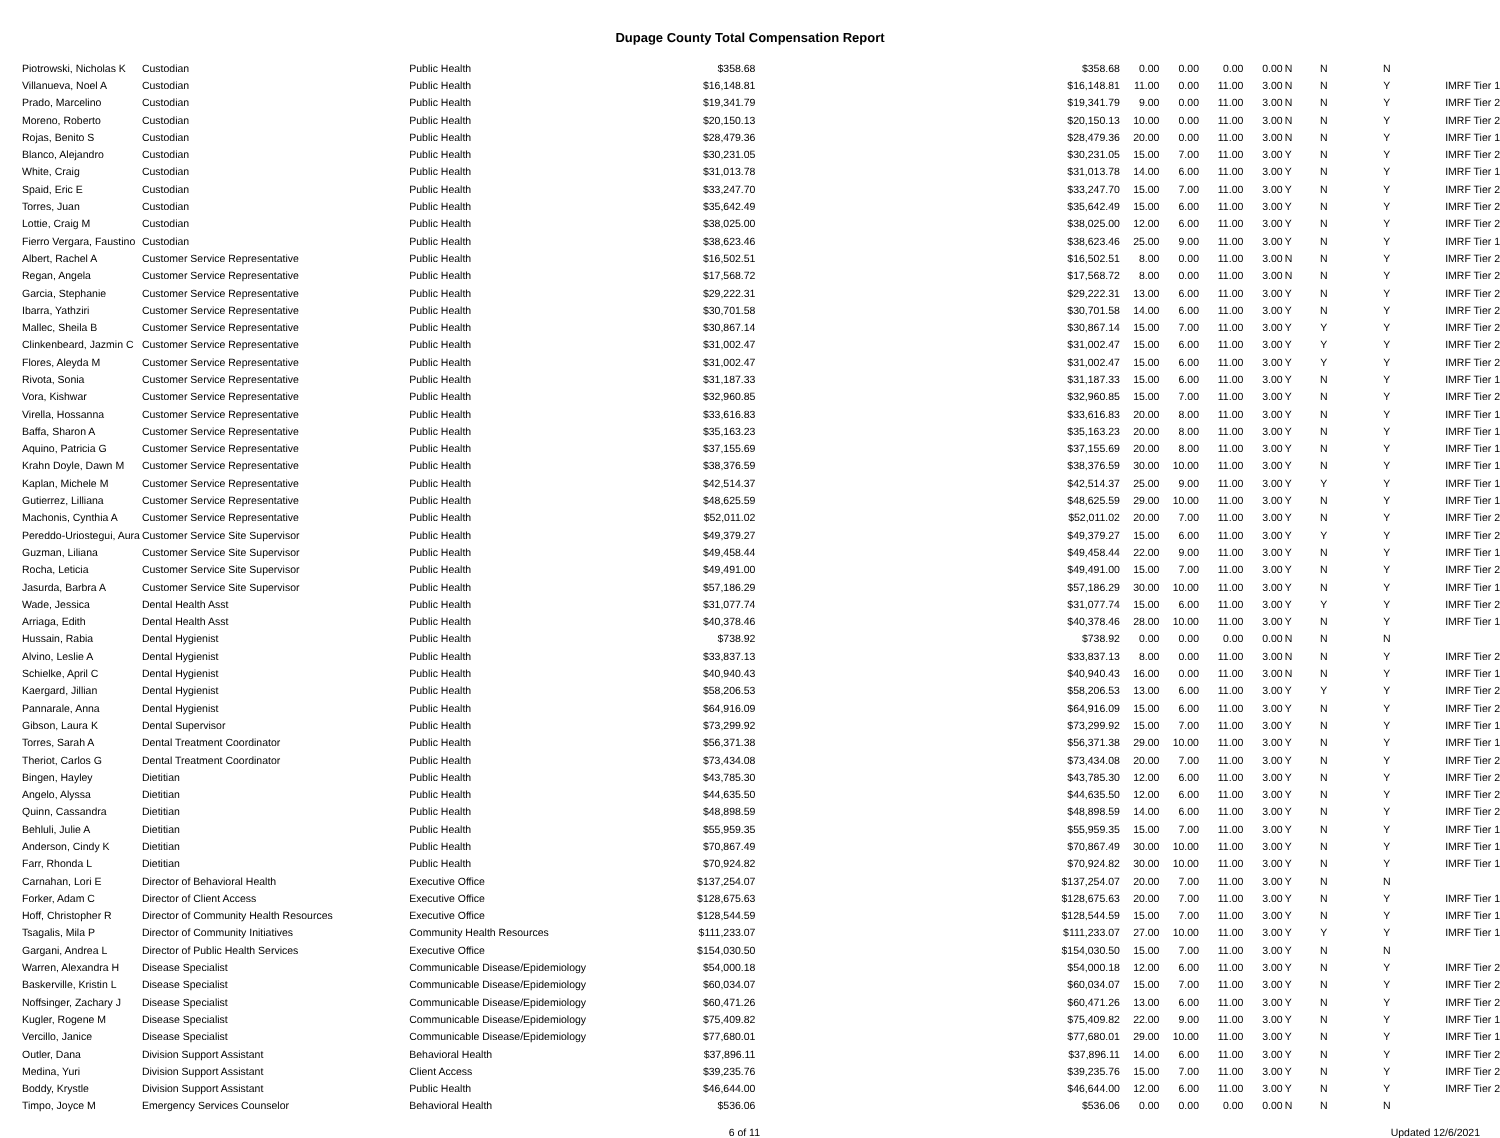Dupage County Total Compensation Report
| Piotrowski, Nicholas K | Custodian | Public Health | $358.68 | $358.68 | 0.00 | 0.00 | 0.00 | 0.00 | N | N | N | |
| Villanueva, Noel A | Custodian | Public Health | $16,148.81 | $16,148.81 | 11.00 | 0.00 | 11.00 | 3.00 | N | N | Y | IMRF Tier 1 |
| Prado, Marcelino | Custodian | Public Health | $19,341.79 | $19,341.79 | 9.00 | 0.00 | 11.00 | 3.00 | N | N | Y | IMRF Tier 2 |
| Moreno, Roberto | Custodian | Public Health | $20,150.13 | $20,150.13 | 10.00 | 0.00 | 11.00 | 3.00 | N | N | Y | IMRF Tier 2 |
| Rojas, Benito S | Custodian | Public Health | $28,479.36 | $28,479.36 | 20.00 | 0.00 | 11.00 | 3.00 | N | N | Y | IMRF Tier 1 |
| Blanco, Alejandro | Custodian | Public Health | $30,231.05 | $30,231.05 | 15.00 | 7.00 | 11.00 | 3.00 | Y | N | Y | IMRF Tier 2 |
| White, Craig | Custodian | Public Health | $31,013.78 | $31,013.78 | 14.00 | 6.00 | 11.00 | 3.00 | Y | N | Y | IMRF Tier 1 |
| Spaid, Eric E | Custodian | Public Health | $33,247.70 | $33,247.70 | 15.00 | 7.00 | 11.00 | 3.00 | Y | N | Y | IMRF Tier 2 |
| Torres, Juan | Custodian | Public Health | $35,642.49 | $35,642.49 | 15.00 | 6.00 | 11.00 | 3.00 | Y | N | Y | IMRF Tier 2 |
| Lottie, Craig M | Custodian | Public Health | $38,025.00 | $38,025.00 | 12.00 | 6.00 | 11.00 | 3.00 | Y | N | Y | IMRF Tier 2 |
| Fierro Vergara, Faustino | Custodian | Public Health | $38,623.46 | $38,623.46 | 25.00 | 9.00 | 11.00 | 3.00 | Y | N | Y | IMRF Tier 1 |
| Albert, Rachel A | Customer Service Representative | Public Health | $16,502.51 | $16,502.51 | 8.00 | 0.00 | 11.00 | 3.00 | N | N | Y | IMRF Tier 2 |
| Regan, Angela | Customer Service Representative | Public Health | $17,568.72 | $17,568.72 | 8.00 | 0.00 | 11.00 | 3.00 | N | N | Y | IMRF Tier 2 |
| Garcia, Stephanie | Customer Service Representative | Public Health | $29,222.31 | $29,222.31 | 13.00 | 6.00 | 11.00 | 3.00 | Y | N | Y | IMRF Tier 2 |
| Ibarra, Yathziri | Customer Service Representative | Public Health | $30,701.58 | $30,701.58 | 14.00 | 6.00 | 11.00 | 3.00 | Y | N | Y | IMRF Tier 2 |
| Mallec, Sheila B | Customer Service Representative | Public Health | $30,867.14 | $30,867.14 | 15.00 | 7.00 | 11.00 | 3.00 | Y | Y | Y | IMRF Tier 2 |
| Clinkenbeard, Jazmin C | Customer Service Representative | Public Health | $31,002.47 | $31,002.47 | 15.00 | 6.00 | 11.00 | 3.00 | Y | Y | Y | IMRF Tier 2 |
| Flores, Aleyda M | Customer Service Representative | Public Health | $31,002.47 | $31,002.47 | 15.00 | 6.00 | 11.00 | 3.00 | Y | Y | Y | IMRF Tier 2 |
| Rivota, Sonia | Customer Service Representative | Public Health | $31,187.33 | $31,187.33 | 15.00 | 6.00 | 11.00 | 3.00 | Y | N | Y | IMRF Tier 1 |
| Vora, Kishwar | Customer Service Representative | Public Health | $32,960.85 | $32,960.85 | 15.00 | 7.00 | 11.00 | 3.00 | Y | N | Y | IMRF Tier 2 |
| Virella, Hossanna | Customer Service Representative | Public Health | $33,616.83 | $33,616.83 | 20.00 | 8.00 | 11.00 | 3.00 | Y | N | Y | IMRF Tier 1 |
| Baffa, Sharon A | Customer Service Representative | Public Health | $35,163.23 | $35,163.23 | 20.00 | 8.00 | 11.00 | 3.00 | Y | N | Y | IMRF Tier 1 |
| Aquino, Patricia G | Customer Service Representative | Public Health | $37,155.69 | $37,155.69 | 20.00 | 8.00 | 11.00 | 3.00 | Y | N | Y | IMRF Tier 1 |
| Krahn Doyle, Dawn M | Customer Service Representative | Public Health | $38,376.59 | $38,376.59 | 30.00 | 10.00 | 11.00 | 3.00 | Y | N | Y | IMRF Tier 1 |
| Kaplan, Michele M | Customer Service Representative | Public Health | $42,514.37 | $42,514.37 | 25.00 | 9.00 | 11.00 | 3.00 | Y | Y | Y | IMRF Tier 1 |
| Gutierrez, Lilliana | Customer Service Representative | Public Health | $48,625.59 | $48,625.59 | 29.00 | 10.00 | 11.00 | 3.00 | Y | N | Y | IMRF Tier 1 |
| Machonis, Cynthia A | Customer Service Representative | Public Health | $52,011.02 | $52,011.02 | 20.00 | 7.00 | 11.00 | 3.00 | Y | N | Y | IMRF Tier 2 |
| Pereddo-Uriostegui, Aura | Customer Service Site Supervisor | Public Health | $49,379.27 | $49,379.27 | 15.00 | 6.00 | 11.00 | 3.00 | Y | Y | Y | IMRF Tier 2 |
| Guzman, Liliana | Customer Service Site Supervisor | Public Health | $49,458.44 | $49,458.44 | 22.00 | 9.00 | 11.00 | 3.00 | Y | N | Y | IMRF Tier 1 |
| Rocha, Leticia | Customer Service Site Supervisor | Public Health | $49,491.00 | $49,491.00 | 15.00 | 7.00 | 11.00 | 3.00 | Y | N | Y | IMRF Tier 2 |
| Jasurda, Barbra A | Customer Service Site Supervisor | Public Health | $57,186.29 | $57,186.29 | 30.00 | 10.00 | 11.00 | 3.00 | Y | N | Y | IMRF Tier 1 |
| Wade, Jessica | Dental Health Asst | Public Health | $31,077.74 | $31,077.74 | 15.00 | 6.00 | 11.00 | 3.00 | Y | Y | Y | IMRF Tier 2 |
| Arriaga, Edith | Dental Health Asst | Public Health | $40,378.46 | $40,378.46 | 28.00 | 10.00 | 11.00 | 3.00 | Y | N | Y | IMRF Tier 1 |
| Hussain, Rabia | Dental Hygienist | Public Health | $738.92 | $738.92 | 0.00 | 0.00 | 0.00 | 0.00 | N | N | N | |
| Alvino, Leslie A | Dental Hygienist | Public Health | $33,837.13 | $33,837.13 | 8.00 | 0.00 | 11.00 | 3.00 | N | N | Y | IMRF Tier 2 |
| Schielke, April C | Dental Hygienist | Public Health | $40,940.43 | $40,940.43 | 16.00 | 0.00 | 11.00 | 3.00 | N | N | Y | IMRF Tier 1 |
| Kaergard, Jillian | Dental Hygienist | Public Health | $58,206.53 | $58,206.53 | 13.00 | 6.00 | 11.00 | 3.00 | Y | Y | Y | IMRF Tier 2 |
| Pannarale, Anna | Dental Hygienist | Public Health | $64,916.09 | $64,916.09 | 15.00 | 6.00 | 11.00 | 3.00 | Y | N | Y | IMRF Tier 2 |
| Gibson, Laura K | Dental Supervisor | Public Health | $73,299.92 | $73,299.92 | 15.00 | 7.00 | 11.00 | 3.00 | Y | N | Y | IMRF Tier 1 |
| Torres, Sarah A | Dental Treatment Coordinator | Public Health | $56,371.38 | $56,371.38 | 29.00 | 10.00 | 11.00 | 3.00 | Y | N | Y | IMRF Tier 1 |
| Theriot, Carlos G | Dental Treatment Coordinator | Public Health | $73,434.08 | $73,434.08 | 20.00 | 7.00 | 11.00 | 3.00 | Y | N | Y | IMRF Tier 2 |
| Bingen, Hayley | Dietitian | Public Health | $43,785.30 | $43,785.30 | 12.00 | 6.00 | 11.00 | 3.00 | Y | N | Y | IMRF Tier 2 |
| Angelo, Alyssa | Dietitian | Public Health | $44,635.50 | $44,635.50 | 12.00 | 6.00 | 11.00 | 3.00 | Y | N | Y | IMRF Tier 2 |
| Quinn, Cassandra | Dietitian | Public Health | $48,898.59 | $48,898.59 | 14.00 | 6.00 | 11.00 | 3.00 | Y | N | Y | IMRF Tier 2 |
| Behluli, Julie A | Dietitian | Public Health | $55,959.35 | $55,959.35 | 15.00 | 7.00 | 11.00 | 3.00 | Y | N | Y | IMRF Tier 1 |
| Anderson, Cindy K | Dietitian | Public Health | $70,867.49 | $70,867.49 | 30.00 | 10.00 | 11.00 | 3.00 | Y | N | Y | IMRF Tier 1 |
| Farr, Rhonda L | Dietitian | Public Health | $70,924.82 | $70,924.82 | 30.00 | 10.00 | 11.00 | 3.00 | Y | N | Y | IMRF Tier 1 |
| Carnahan, Lori E | Director of Behavioral Health | Executive Office | $137,254.07 | $137,254.07 | 20.00 | 7.00 | 11.00 | 3.00 | Y | N | N | |
| Forker, Adam C | Director of Client Access | Executive Office | $128,675.63 | $128,675.63 | 20.00 | 7.00 | 11.00 | 3.00 | Y | N | Y | IMRF Tier 1 |
| Hoff, Christopher R | Director of Community Health Resources | Executive Office | $128,544.59 | $128,544.59 | 15.00 | 7.00 | 11.00 | 3.00 | Y | N | Y | IMRF Tier 1 |
| Tsagalis, Mila P | Director of Community Initiatives | Community Health Resources | $111,233.07 | $111,233.07 | 27.00 | 10.00 | 11.00 | 3.00 | Y | Y | Y | IMRF Tier 1 |
| Gargani, Andrea L | Director of Public Health Services | Executive Office | $154,030.50 | $154,030.50 | 15.00 | 7.00 | 11.00 | 3.00 | Y | N | N | |
| Warren, Alexandra H | Disease Specialist | Communicable Disease/Epidemiology | $54,000.18 | $54,000.18 | 12.00 | 6.00 | 11.00 | 3.00 | Y | N | Y | IMRF Tier 2 |
| Baskerville, Kristin L | Disease Specialist | Communicable Disease/Epidemiology | $60,034.07 | $60,034.07 | 15.00 | 7.00 | 11.00 | 3.00 | Y | N | Y | IMRF Tier 2 |
| Noffsinger, Zachary J | Disease Specialist | Communicable Disease/Epidemiology | $60,471.26 | $60,471.26 | 13.00 | 6.00 | 11.00 | 3.00 | Y | N | Y | IMRF Tier 2 |
| Kugler, Rogene M | Disease Specialist | Communicable Disease/Epidemiology | $75,409.82 | $75,409.82 | 22.00 | 9.00 | 11.00 | 3.00 | Y | N | Y | IMRF Tier 1 |
| Vercillo, Janice | Disease Specialist | Communicable Disease/Epidemiology | $77,680.01 | $77,680.01 | 29.00 | 10.00 | 11.00 | 3.00 | Y | N | Y | IMRF Tier 1 |
| Outler, Dana | Division Support Assistant | Behavioral Health | $37,896.11 | $37,896.11 | 14.00 | 6.00 | 11.00 | 3.00 | Y | N | Y | IMRF Tier 2 |
| Medina, Yuri | Division Support Assistant | Client Access | $39,235.76 | $39,235.76 | 15.00 | 7.00 | 11.00 | 3.00 | Y | N | Y | IMRF Tier 2 |
| Boddy, Krystle | Division Support Assistant | Public Health | $46,644.00 | $46,644.00 | 12.00 | 6.00 | 11.00 | 3.00 | Y | N | Y | IMRF Tier 2 |
| Timpo, Joyce M | Emergency Services Counselor | Behavioral Health | $536.06 | $536.06 | 0.00 | 0.00 | 0.00 | 0.00 | N | N | N | |
6 of 11 Updated 12/6/2021